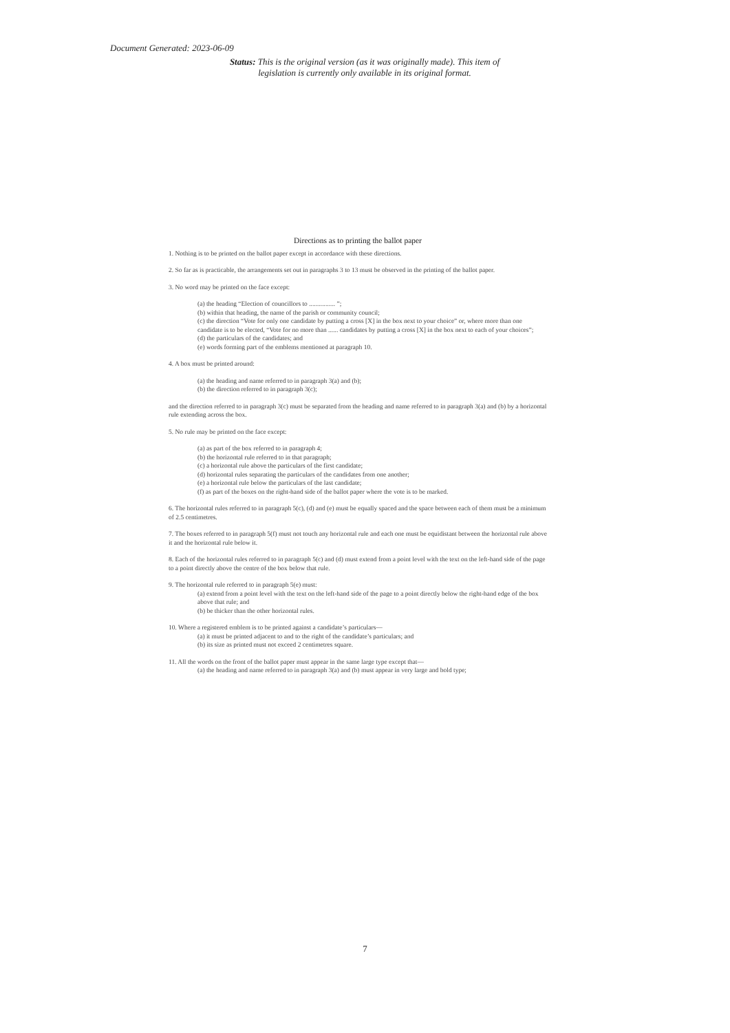Document Generated: 2023-06-09
Status: This is the original version (as it was originally made). This item of legislation is currently only available in its original format.
Directions as to printing the ballot paper
1. Nothing is to be printed on the ballot paper except in accordance with these directions.
2. So far as is practicable, the arrangements set out in paragraphs 3 to 13 must be observed in the printing of the ballot paper.
3. No word may be printed on the face except:
(a) the heading “Election of councillors to ................ ”;
(b) within that heading, the name of the parish or community council;
(c) the direction “Vote for only one candidate by putting a cross [X] in the box next to your choice” or, where more than one candidate is to be elected, “Vote for no more than ...... candidates by putting a cross [X] in the box next to each of your choices”;
(d) the particulars of the candidates; and
(e) words forming part of the emblems mentioned at paragraph 10.
4. A box must be printed around:
(a) the heading and name referred to in paragraph 3(a) and (b);
(b) the direction referred to in paragraph 3(c);
and the direction referred to in paragraph 3(c) must be separated from the heading and name referred to in paragraph 3(a) and (b) by a horizontal rule extending across the box.
5. No rule may be printed on the face except:
(a) as part of the box referred to in paragraph 4;
(b) the horizontal rule referred to in that paragraph;
(c) a horizontal rule above the particulars of the first candidate;
(d) horizontal rules separating the particulars of the candidates from one another;
(e) a horizontal rule below the particulars of the last candidate;
(f) as part of the boxes on the right-hand side of the ballot paper where the vote is to be marked.
6. The horizontal rules referred to in paragraph 5(c), (d) and (e) must be equally spaced and the space between each of them must be a minimum of 2.5 centimetres.
7. The boxes referred to in paragraph 5(f) must not touch any horizontal rule and each one must be equidistant between the horizontal rule above it and the horizontal rule below it.
8. Each of the horizontal rules referred to in paragraph 5(c) and (d) must extend from a point level with the text on the left-hand side of the page to a point directly above the centre of the box below that rule.
9. The horizontal rule referred to in paragraph 5(e) must:
(a) extend from a point level with the text on the left-hand side of the page to a point directly below the right-hand edge of the box above that rule; and
(b) be thicker than the other horizontal rules.
10. Where a registered emblem is to be printed against a candidate’s particulars—
(a) it must be printed adjacent to and to the right of the candidate’s particulars; and
(b) its size as printed must not exceed 2 centimetres square.
11. All the words on the front of the ballot paper must appear in the same large type except that—
(a) the heading and name referred to in paragraph 3(a) and (b) must appear in very large and bold type;
7